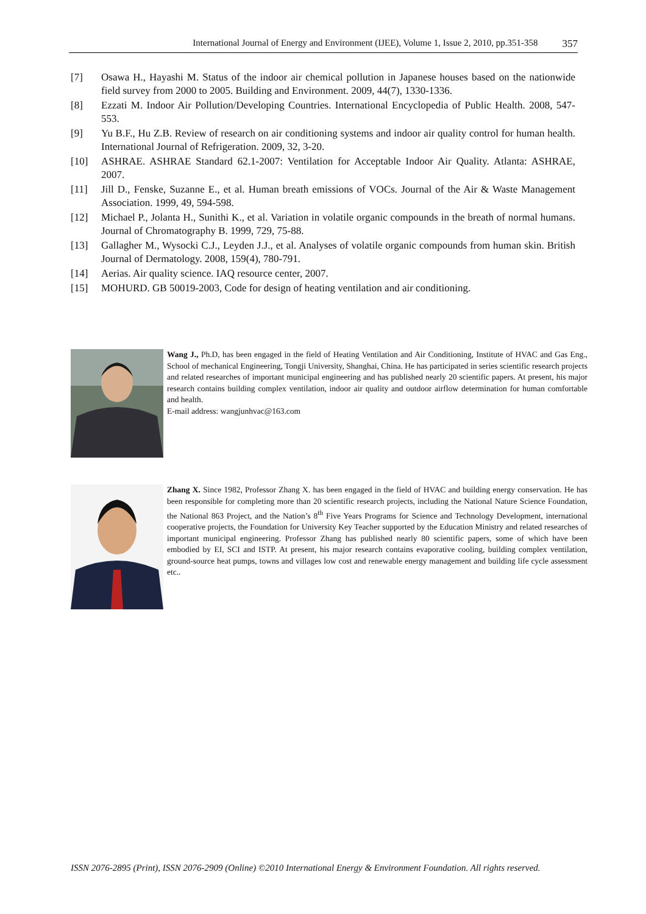International Journal of Energy and Environment (IJEE), Volume 1, Issue 2, 2010, pp.351-358 357
[7] Osawa H., Hayashi M. Status of the indoor air chemical pollution in Japanese houses based on the nationwide field survey from 2000 to 2005. Building and Environment. 2009, 44(7), 1330-1336.
[8] Ezzati M. Indoor Air Pollution/Developing Countries. International Encyclopedia of Public Health. 2008, 547-553.
[9] Yu B.F., Hu Z.B. Review of research on air conditioning systems and indoor air quality control for human health. International Journal of Refrigeration. 2009, 32, 3-20.
[10] ASHRAE. ASHRAE Standard 62.1-2007: Ventilation for Acceptable Indoor Air Quality. Atlanta: ASHRAE, 2007.
[11] Jill D., Fenske, Suzanne E., et al. Human breath emissions of VOCs. Journal of the Air & Waste Management Association. 1999, 49, 594-598.
[12] Michael P., Jolanta H., Sunithi K., et al. Variation in volatile organic compounds in the breath of normal humans. Journal of Chromatography B. 1999, 729, 75-88.
[13] Gallagher M., Wysocki C.J., Leyden J.J., et al. Analyses of volatile organic compounds from human skin. British Journal of Dermatology. 2008, 159(4), 780-791.
[14] Aerias. Air quality science. IAQ resource center, 2007.
[15] MOHURD. GB 50019-2003, Code for design of heating ventilation and air conditioning.
Wang J., Ph.D, has been engaged in the field of Heating Ventilation and Air Conditioning, Institute of HVAC and Gas Eng., School of mechanical Engineering, Tongji University, Shanghai, China. He has participated in series scientific research projects and related researches of important municipal engineering and has published nearly 20 scientific papers. At present, his major research contains building complex ventilation, indoor air quality and outdoor airflow determination for human comfortable and health.
E-mail address: wangjunhvac@163.com
Zhang X. Since 1982, Professor Zhang X. has been engaged in the field of HVAC and building energy conservation. He has been responsible for completing more than 20 scientific research projects, including the National Nature Science Foundation, the National 863 Project, and the Nation’s 8<sup>th</sup> Five Years Programs for Science and Technology Development, international cooperative projects, the Foundation for University Key Teacher supported by the Education Ministry and related researches of important municipal engineering. Professor Zhang has published nearly 80 scientific papers, some of which have been embodied by EI, SCI and ISTP. At present, his major research contains evaporative cooling, building complex ventilation, ground-source heat pumps, towns and villages low cost and renewable energy management and building life cycle assessment etc..
ISSN 2076-2895 (Print), ISSN 2076-2909 (Online) ©2010 International Energy & Environment Foundation. All rights reserved.